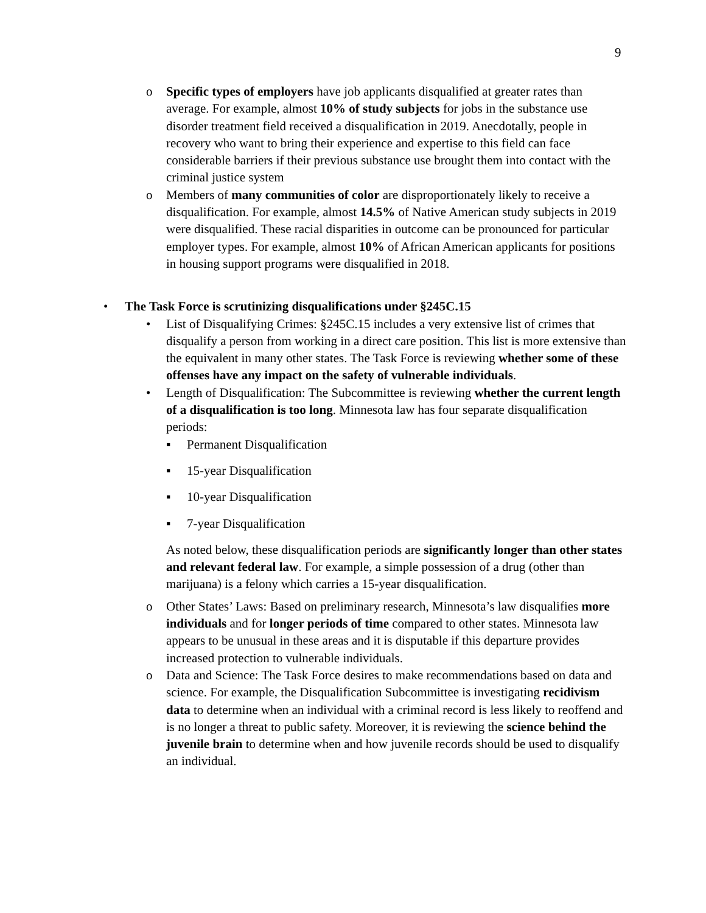9
o Specific types of employers have job applicants disqualified at greater rates than average. For example, almost 10% of study subjects for jobs in the substance use disorder treatment field received a disqualification in 2019. Anecdotally, people in recovery who want to bring their experience and expertise to this field can face considerable barriers if their previous substance use brought them into contact with the criminal justice system
o Members of many communities of color are disproportionately likely to receive a disqualification. For example, almost 14.5% of Native American study subjects in 2019 were disqualified. These racial disparities in outcome can be pronounced for particular employer types. For example, almost 10% of African American applicants for positions in housing support programs were disqualified in 2018.
• The Task Force is scrutinizing disqualifications under §245C.15
• List of Disqualifying Crimes: §245C.15 includes a very extensive list of crimes that disqualify a person from working in a direct care position. This list is more extensive than the equivalent in many other states. The Task Force is reviewing whether some of these offenses have any impact on the safety of vulnerable individuals.
• Length of Disqualification: The Subcommittee is reviewing whether the current length of a disqualification is too long. Minnesota law has four separate disqualification periods:
▪ Permanent Disqualification
▪ 15-year Disqualification
▪ 10-year Disqualification
▪ 7-year Disqualification
As noted below, these disqualification periods are significantly longer than other states and relevant federal law. For example, a simple possession of a drug (other than marijuana) is a felony which carries a 15-year disqualification.
o Other States’ Laws: Based on preliminary research, Minnesota’s law disqualifies more individuals and for longer periods of time compared to other states. Minnesota law appears to be unusual in these areas and it is disputable if this departure provides increased protection to vulnerable individuals.
o Data and Science: The Task Force desires to make recommendations based on data and science. For example, the Disqualification Subcommittee is investigating recidivism data to determine when an individual with a criminal record is less likely to reoffend and is no longer a threat to public safety. Moreover, it is reviewing the science behind the juvenile brain to determine when and how juvenile records should be used to disqualify an individual.